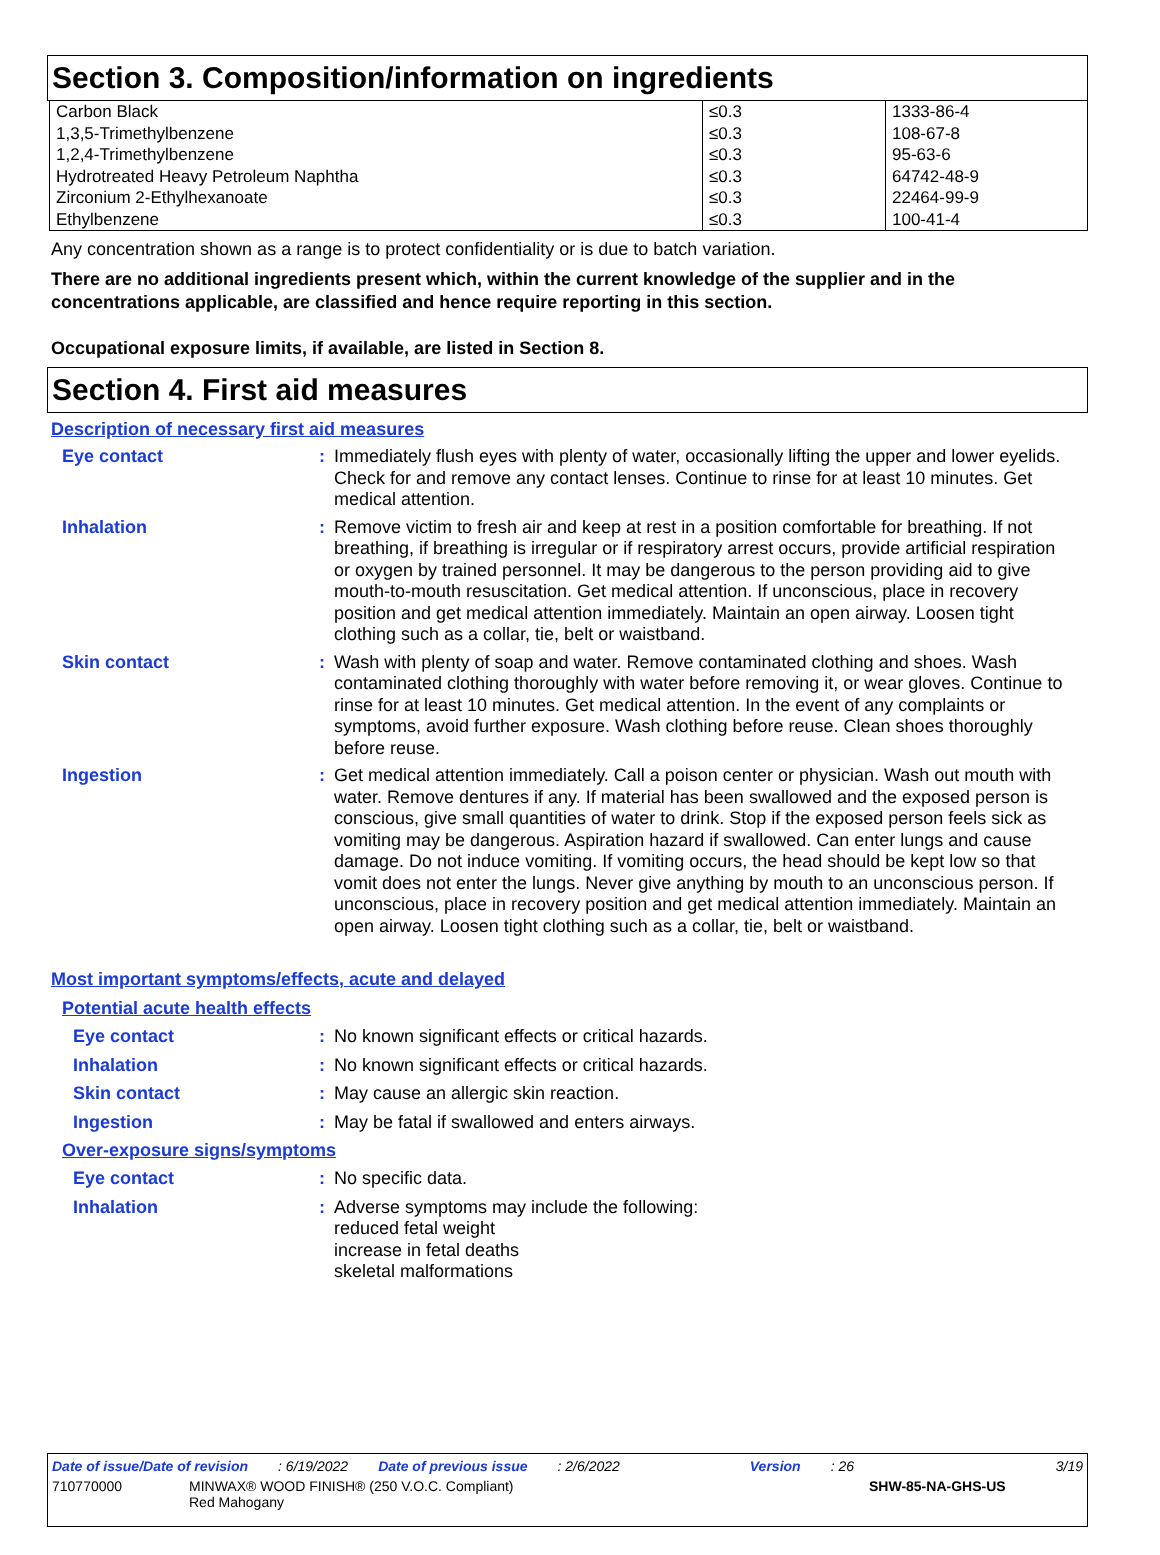Section 3. Composition/information on ingredients
| Carbon Black | ≤0.3 | 1333-86-4 |
| 1,3,5-Trimethylbenzene | ≤0.3 | 108-67-8 |
| 1,2,4-Trimethylbenzene | ≤0.3 | 95-63-6 |
| Hydrotreated Heavy Petroleum Naphtha | ≤0.3 | 64742-48-9 |
| Zirconium 2-Ethylhexanoate | ≤0.3 | 22464-99-9 |
| Ethylbenzene | ≤0.3 | 100-41-4 |
Any concentration shown as a range is to protect confidentiality or is due to batch variation.
There are no additional ingredients present which, within the current knowledge of the supplier and in the concentrations applicable, are classified and hence require reporting in this section.
Occupational exposure limits, if available, are listed in Section 8.
Section 4. First aid measures
Description of necessary first aid measures
Eye contact :
Immediately flush eyes with plenty of water, occasionally lifting the upper and lower eyelids. Check for and remove any contact lenses. Continue to rinse for at least 10 minutes. Get medical attention.
Inhalation :
Remove victim to fresh air and keep at rest in a position comfortable for breathing. If not breathing, if breathing is irregular or if respiratory arrest occurs, provide artificial respiration or oxygen by trained personnel. It may be dangerous to the person providing aid to give mouth-to-mouth resuscitation. Get medical attention. If unconscious, place in recovery position and get medical attention immediately. Maintain an open airway. Loosen tight clothing such as a collar, tie, belt or waistband.
Skin contact :
Wash with plenty of soap and water. Remove contaminated clothing and shoes. Wash contaminated clothing thoroughly with water before removing it, or wear gloves. Continue to rinse for at least 10 minutes. Get medical attention. In the event of any complaints or symptoms, avoid further exposure. Wash clothing before reuse. Clean shoes thoroughly before reuse.
Ingestion :
Get medical attention immediately. Call a poison center or physician. Wash out mouth with water. Remove dentures if any. If material has been swallowed and the exposed person is conscious, give small quantities of water to drink. Stop if the exposed person feels sick as vomiting may be dangerous. Aspiration hazard if swallowed. Can enter lungs and cause damage. Do not induce vomiting. If vomiting occurs, the head should be kept low so that vomit does not enter the lungs. Never give anything by mouth to an unconscious person. If unconscious, place in recovery position and get medical attention immediately. Maintain an open airway. Loosen tight clothing such as a collar, tie, belt or waistband.
Most important symptoms/effects, acute and delayed
Potential acute health effects
Eye contact :
No known significant effects or critical hazards.
Inhalation :
No known significant effects or critical hazards.
Skin contact :
May cause an allergic skin reaction.
Ingestion :
May be fatal if swallowed and enters airways.
Over-exposure signs/symptoms
Eye contact :
No specific data.
Inhalation :
Adverse symptoms may include the following:
reduced fetal weight
increase in fetal deaths
skeletal malformations
Date of issue/Date of revision: 6/19/2022 Date of previous issue: 2/6/2022 Version: 26 3/19
710770000 MINWAX® WOOD FINISH® (250 V.O.C. Compliant)
Red Mahogany SHW-85-NA-GHS-US